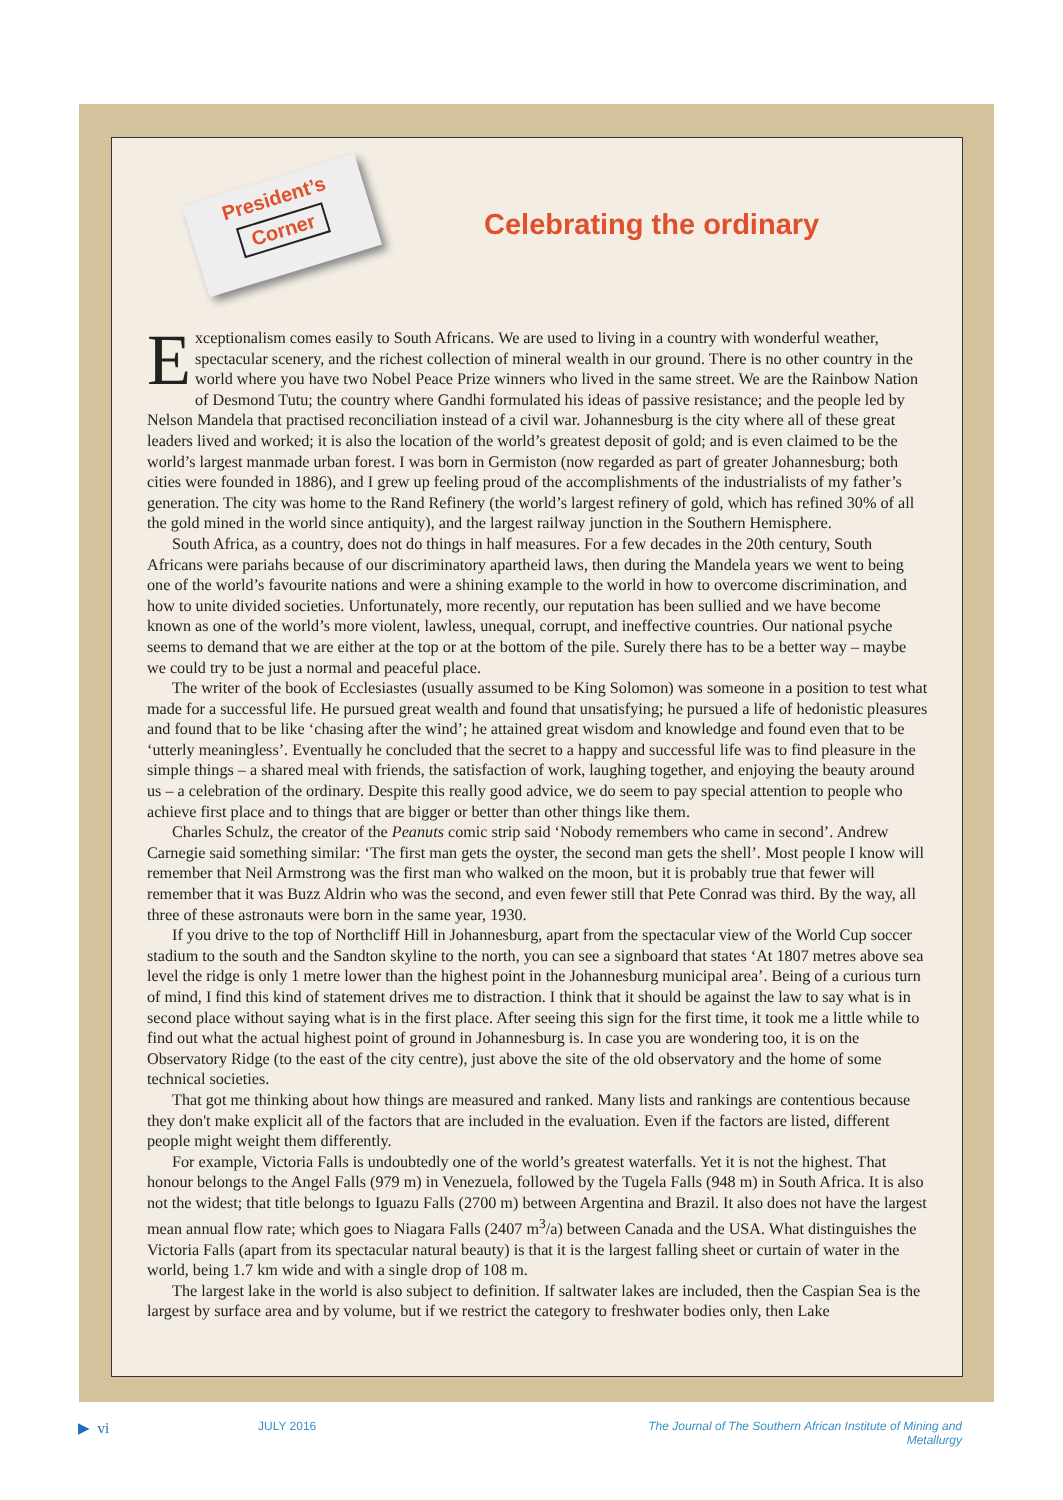President’s
Corner
Celebrating the ordinary
Exceptionalism comes easily to South Africans. We are used to living in a country with wonderful weather, spectacular scenery, and the richest collection of mineral wealth in our ground. There is no other country in the world where you have two Nobel Peace Prize winners who lived in the same street. We are the Rainbow Nation of Desmond Tutu; the country where Gandhi formulated his ideas of passive resistance; and the people led by Nelson Mandela that practised reconciliation instead of a civil war. Johannesburg is the city where all of these great leaders lived and worked; it is also the location of the world’s greatest deposit of gold; and is even claimed to be the world’s largest manmade urban forest. I was born in Germiston (now regarded as part of greater Johannesburg; both cities were founded in 1886), and I grew up feeling proud of the accomplishments of the industrialists of my father’s generation. The city was home to the Rand Refinery (the world’s largest refinery of gold, which has refined 30% of all the gold mined in the world since antiquity), and the largest railway junction in the Southern Hemisphere.
South Africa, as a country, does not do things in half measures. For a few decades in the 20th century, South Africans were pariahs because of our discriminatory apartheid laws, then during the Mandela years we went to being one of the world’s favourite nations and were a shining example to the world in how to overcome discrimination, and how to unite divided societies. Unfortunately, more recently, our reputation has been sullied and we have become known as one of the world’s more violent, lawless, unequal, corrupt, and ineffective countries. Our national psyche seems to demand that we are either at the top or at the bottom of the pile. Surely there has to be a better way – maybe we could try to be just a normal and peaceful place.
The writer of the book of Ecclesiastes (usually assumed to be King Solomon) was someone in a position to test what made for a successful life. He pursued great wealth and found that unsatisfying; he pursued a life of hedonistic pleasures and found that to be like ‘chasing after the wind’; he attained great wisdom and knowledge and found even that to be ‘utterly meaningless’. Eventually he concluded that the secret to a happy and successful life was to find pleasure in the simple things – a shared meal with friends, the satisfaction of work, laughing together, and enjoying the beauty around us – a celebration of the ordinary. Despite this really good advice, we do seem to pay special attention to people who achieve first place and to things that are bigger or better than other things like them.
Charles Schulz, the creator of the Peanuts comic strip said ‘Nobody remembers who came in second’. Andrew Carnegie said something similar: ‘The first man gets the oyster, the second man gets the shell’. Most people I know will remember that Neil Armstrong was the first man who walked on the moon, but it is probably true that fewer will remember that it was Buzz Aldrin who was the second, and even fewer still that Pete Conrad was third. By the way, all three of these astronauts were born in the same year, 1930.
If you drive to the top of Northcliff Hill in Johannesburg, apart from the spectacular view of the World Cup soccer stadium to the south and the Sandton skyline to the north, you can see a signboard that states ‘At 1807 metres above sea level the ridge is only 1 metre lower than the highest point in the Johannesburg municipal area’. Being of a curious turn of mind, I find this kind of statement drives me to distraction. I think that it should be against the law to say what is in second place without saying what is in the first place. After seeing this sign for the first time, it took me a little while to find out what the actual highest point of ground in Johannesburg is. In case you are wondering too, it is on the Observatory Ridge (to the east of the city centre), just above the site of the old observatory and the home of some technical societies.
That got me thinking about how things are measured and ranked. Many lists and rankings are contentious because they don't make explicit all of the factors that are included in the evaluation. Even if the factors are listed, different people might weight them differently.
For example, Victoria Falls is undoubtedly one of the world’s greatest waterfalls. Yet it is not the highest. That honour belongs to the Angel Falls (979 m) in Venezuela, followed by the Tugela Falls (948 m) in South Africa. It is also not the widest; that title belongs to Iguazu Falls (2700 m) between Argentina and Brazil. It also does not have the largest mean annual flow rate; which goes to Niagara Falls (2407 m<sup>3</sup>/a) between Canada and the USA. What distinguishes the Victoria Falls (apart from its spectacular natural beauty) is that it is the largest falling sheet or curtain of water in the world, being 1.7 km wide and with a single drop of 108 m.
The largest lake in the world is also subject to definition. If saltwater lakes are included, then the Caspian Sea is the largest by surface area and by volume, but if we restrict the category to freshwater bodies only, then Lake
▶ vi JULY 2016 The Journal of The Southern African Institute of Mining and Metallurgy